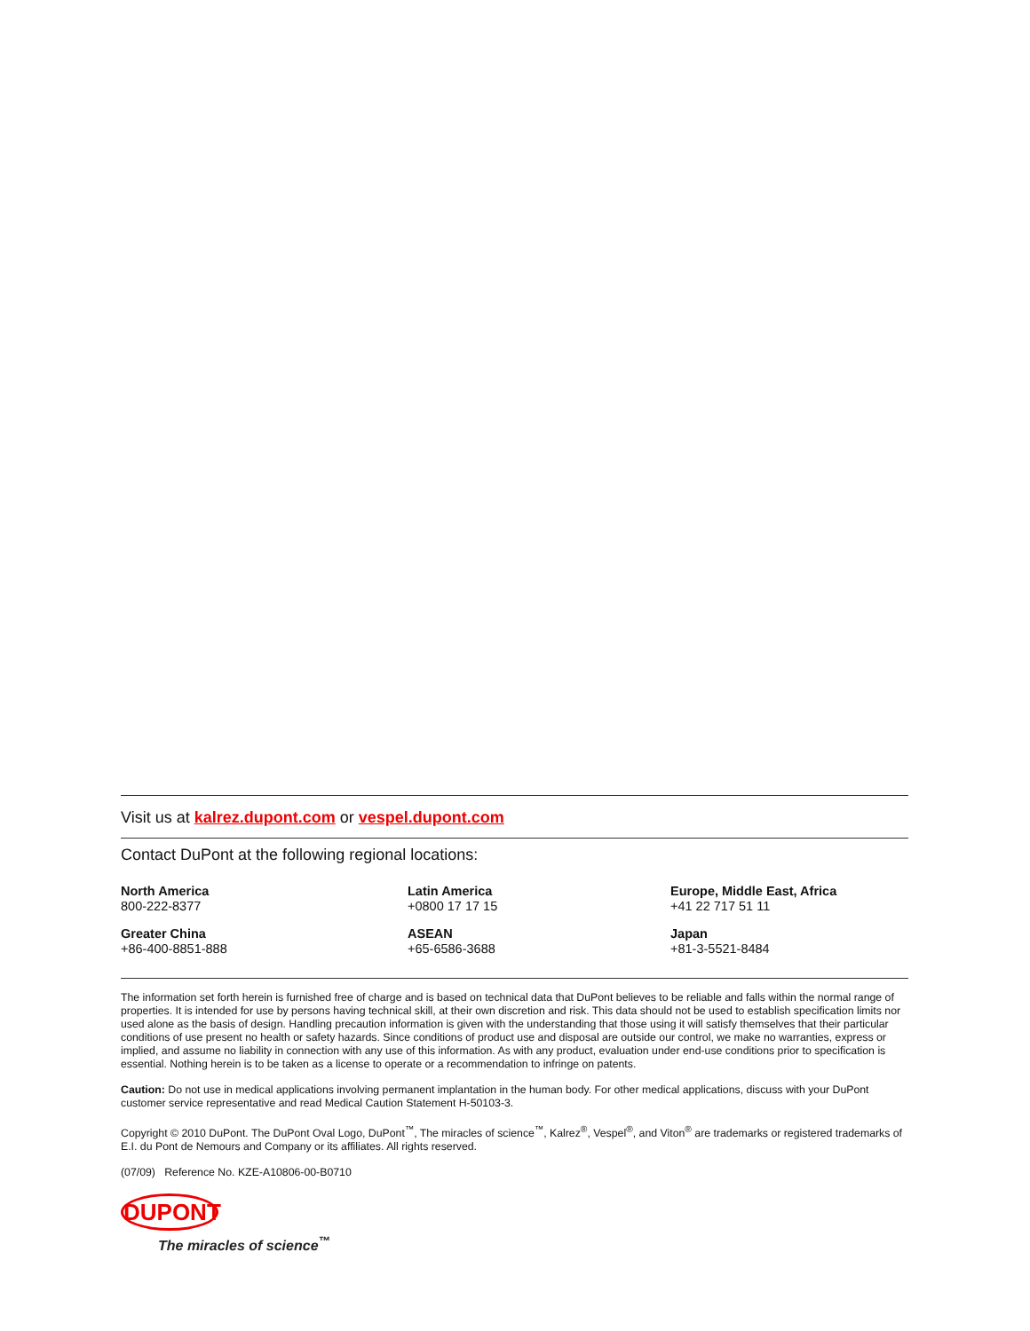Visit us at kalrez.dupont.com or vespel.dupont.com
Contact DuPont at the following regional locations:
| North America 800-222-8377 | Latin America +0800 17 17 15 | Europe, Middle East, Africa +41 22 717 51 11 |
| Greater China +86-400-8851-888 | ASEAN +65-6586-3688 | Japan +81-3-5521-8484 |
The information set forth herein is furnished free of charge and is based on technical data that DuPont believes to be reliable and falls within the normal range of properties. It is intended for use by persons having technical skill, at their own discretion and risk. This data should not be used to establish specification limits nor used alone as the basis of design. Handling precaution information is given with the understanding that those using it will satisfy themselves that their particular conditions of use present no health or safety hazards. Since conditions of product use and disposal are outside our control, we make no warranties, express or implied, and assume no liability in connection with any use of this information. As with any product, evaluation under end-use conditions prior to specification is essential. Nothing herein is to be taken as a license to operate or a recommendation to infringe on patents.
Caution: Do not use in medical applications involving permanent implantation in the human body. For other medical applications, discuss with your DuPont customer service representative and read Medical Caution Statement H-50103-3.
Copyright © 2010 DuPont. The DuPont Oval Logo, DuPont<sup>™</sup>, The miracles of science<sup>™</sup>, Kalrez<sup>®</sup>, Vespel<sup>®</sup>, and Viton<sup>®</sup> are trademarks or registered trademarks of E.I. du Pont de Nemours and Company or its affiliates. All rights reserved.
(07/09) Reference No. KZE-A10806-00-B0710
DUPONT
The miracles of science<sup>™</sup>